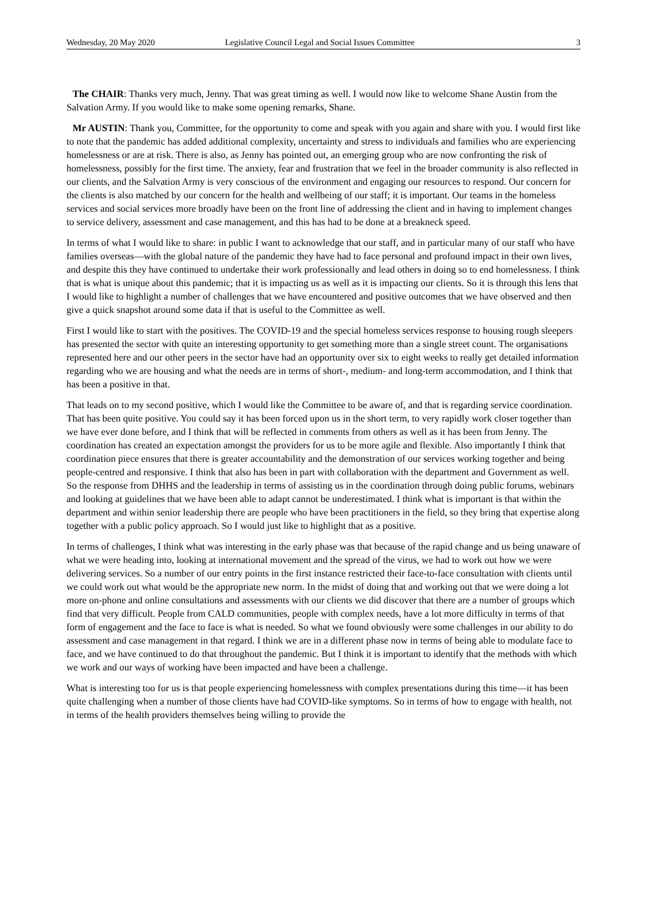Wednesday, 20 May 2020 Legislative Council Legal and Social Issues Committee 3
The CHAIR: Thanks very much, Jenny. That was great timing as well. I would now like to welcome Shane Austin from the Salvation Army. If you would like to make some opening remarks, Shane.
Mr AUSTIN: Thank you, Committee, for the opportunity to come and speak with you again and share with you. I would first like to note that the pandemic has added additional complexity, uncertainty and stress to individuals and families who are experiencing homelessness or are at risk. There is also, as Jenny has pointed out, an emerging group who are now confronting the risk of homelessness, possibly for the first time. The anxiety, fear and frustration that we feel in the broader community is also reflected in our clients, and the Salvation Army is very conscious of the environment and engaging our resources to respond. Our concern for the clients is also matched by our concern for the health and wellbeing of our staff; it is important. Our teams in the homeless services and social services more broadly have been on the front line of addressing the client and in having to implement changes to service delivery, assessment and case management, and this has had to be done at a breakneck speed.
In terms of what I would like to share: in public I want to acknowledge that our staff, and in particular many of our staff who have families overseas—with the global nature of the pandemic they have had to face personal and profound impact in their own lives, and despite this they have continued to undertake their work professionally and lead others in doing so to end homelessness. I think that is what is unique about this pandemic; that it is impacting us as well as it is impacting our clients. So it is through this lens that I would like to highlight a number of challenges that we have encountered and positive outcomes that we have observed and then give a quick snapshot around some data if that is useful to the Committee as well.
First I would like to start with the positives. The COVID-19 and the special homeless services response to housing rough sleepers has presented the sector with quite an interesting opportunity to get something more than a single street count. The organisations represented here and our other peers in the sector have had an opportunity over six to eight weeks to really get detailed information regarding who we are housing and what the needs are in terms of short-, medium- and long-term accommodation, and I think that has been a positive in that.
That leads on to my second positive, which I would like the Committee to be aware of, and that is regarding service coordination. That has been quite positive. You could say it has been forced upon us in the short term, to very rapidly work closer together than we have ever done before, and I think that will be reflected in comments from others as well as it has been from Jenny. The coordination has created an expectation amongst the providers for us to be more agile and flexible. Also importantly I think that coordination piece ensures that there is greater accountability and the demonstration of our services working together and being people-centred and responsive. I think that also has been in part with collaboration with the department and Government as well. So the response from DHHS and the leadership in terms of assisting us in the coordination through doing public forums, webinars and looking at guidelines that we have been able to adapt cannot be underestimated. I think what is important is that within the department and within senior leadership there are people who have been practitioners in the field, so they bring that expertise along together with a public policy approach. So I would just like to highlight that as a positive.
In terms of challenges, I think what was interesting in the early phase was that because of the rapid change and us being unaware of what we were heading into, looking at international movement and the spread of the virus, we had to work out how we were delivering services. So a number of our entry points in the first instance restricted their face-to-face consultation with clients until we could work out what would be the appropriate new norm. In the midst of doing that and working out that we were doing a lot more on-phone and online consultations and assessments with our clients we did discover that there are a number of groups which find that very difficult. People from CALD communities, people with complex needs, have a lot more difficulty in terms of that form of engagement and the face to face is what is needed. So what we found obviously were some challenges in our ability to do assessment and case management in that regard. I think we are in a different phase now in terms of being able to modulate face to face, and we have continued to do that throughout the pandemic. But I think it is important to identify that the methods with which we work and our ways of working have been impacted and have been a challenge.
What is interesting too for us is that people experiencing homelessness with complex presentations during this time—it has been quite challenging when a number of those clients have had COVID-like symptoms. So in terms of how to engage with health, not in terms of the health providers themselves being willing to provide the